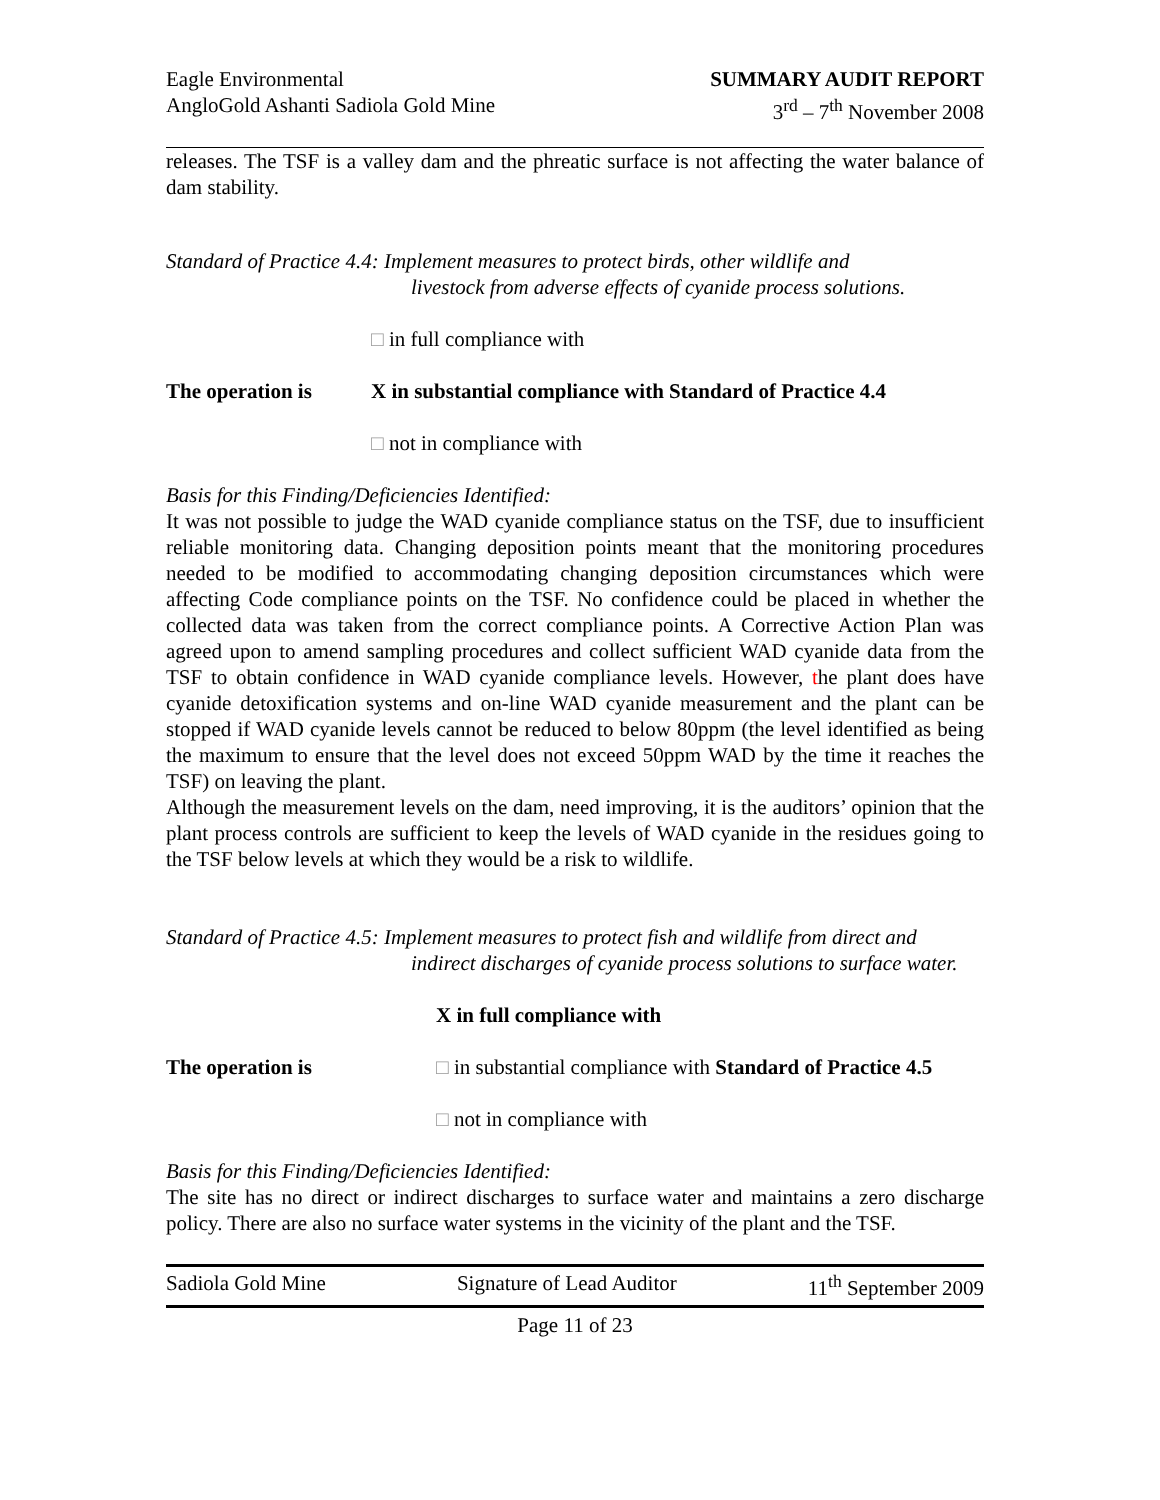Eagle Environmental
AngloGold Ashanti Sadiola Gold Mine
SUMMARY AUDIT REPORT
3<sup>rd</sup> – 7<sup>th</sup> November 2008
releases. The TSF is a valley dam and the phreatic surface is not affecting the water balance of dam stability.
Standard of Practice 4.4: Implement measures to protect birds, other wildlife and
livestock from adverse effects of cyanide process solutions.
□ in full compliance with
The operation is X in substantial compliance with Standard of Practice 4.4
□ not in compliance with
Basis for this Finding/Deficiencies Identified:
It was not possible to judge the WAD cyanide compliance status on the TSF, due to insufficient reliable monitoring data. Changing deposition points meant that the monitoring procedures needed to be modified to accommodating changing deposition circumstances which were affecting Code compliance points on the TSF. No confidence could be placed in whether the collected data was taken from the correct compliance points. A Corrective Action Plan was agreed upon to amend sampling procedures and collect sufficient WAD cyanide data from the TSF to obtain confidence in WAD cyanide compliance levels. However, the plant does have cyanide detoxification systems and on-line WAD cyanide measurement and the plant can be stopped if WAD cyanide levels cannot be reduced to below 80ppm (the level identified as being the maximum to ensure that the level does not exceed 50ppm WAD by the time it reaches the TSF) on leaving the plant.
Although the measurement levels on the dam, need improving, it is the auditors’ opinion that the plant process controls are sufficient to keep the levels of WAD cyanide in the residues going to the TSF below levels at which they would be a risk to wildlife.
Standard of Practice 4.5: Implement measures to protect fish and wildlife from direct and
indirect discharges of cyanide process solutions to surface water.
X in full compliance with
The operation is □ in substantial compliance with Standard of Practice 4.5
□ not in compliance with
Basis for this Finding/Deficiencies Identified:
The site has no direct or indirect discharges to surface water and maintains a zero discharge policy. There are also no surface water systems in the vicinity of the plant and the TSF.
Sadiola Gold Mine Signature of Lead Auditor 11<sup>th</sup> September 2009
Page 11 of 23